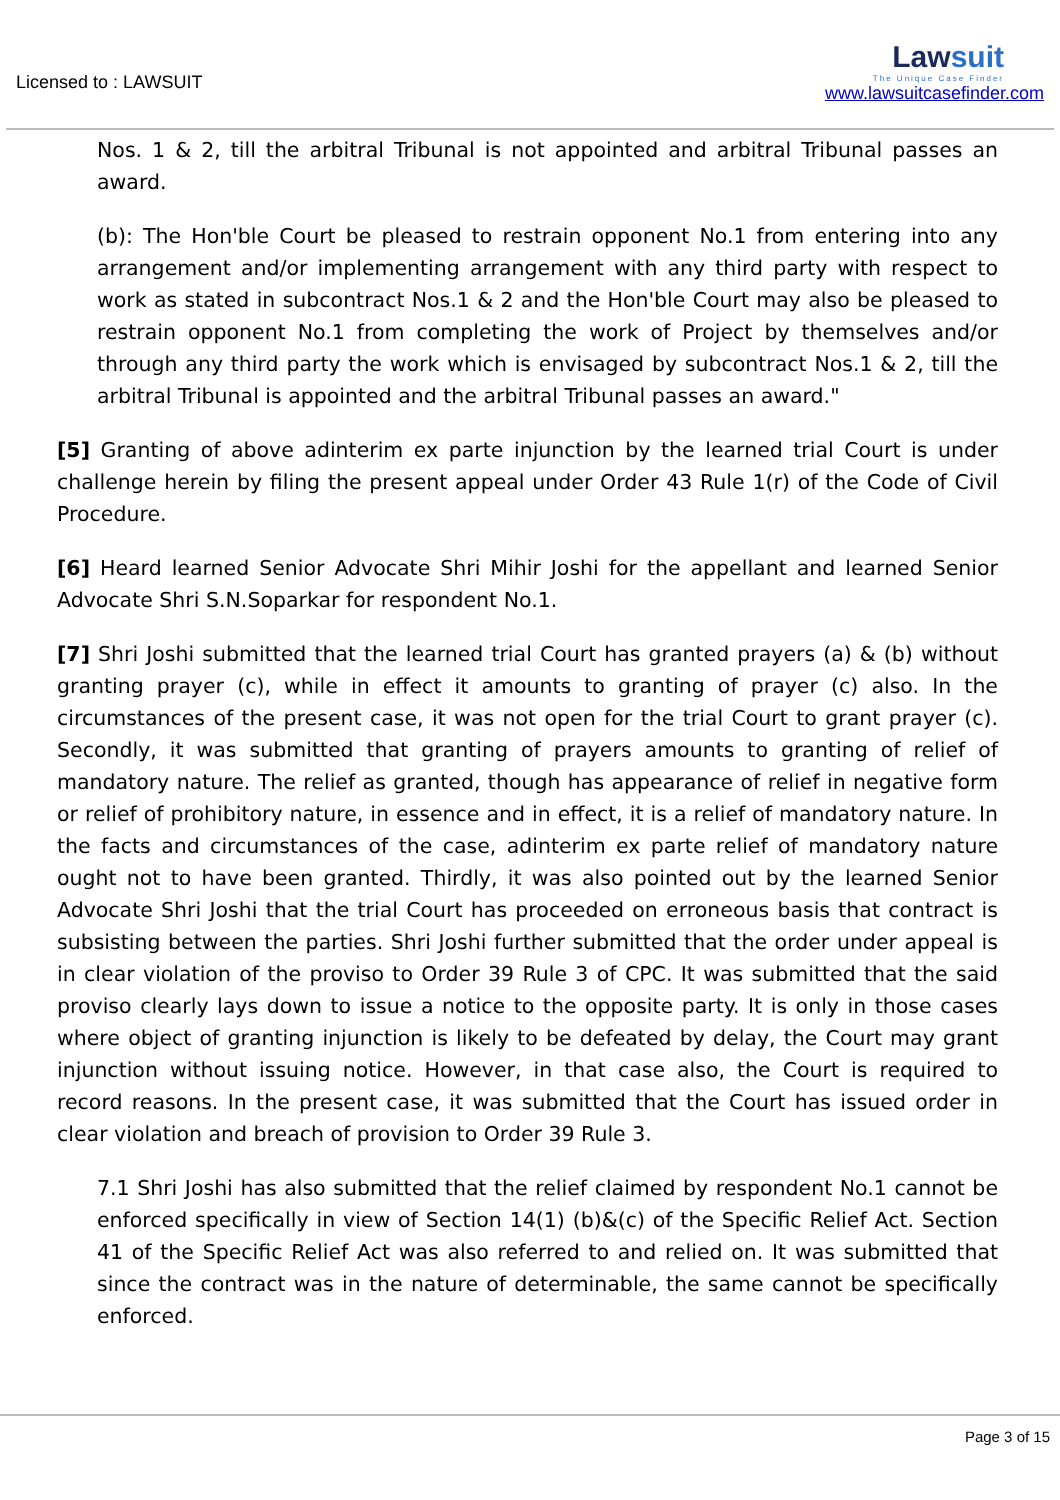Licensed to : LAWSUIT
Lawsuit
The Unique Case Finder
www.lawsuitcasefinder.com
Nos. 1 & 2, till the arbitral Tribunal is not appointed and arbitral Tribunal passes an award.
(b): The Hon'ble Court be pleased to restrain opponent No.1 from entering into any arrangement and/or implementing arrangement with any third party with respect to work as stated in subcontract Nos.1 & 2 and the Hon'ble Court may also be pleased to restrain opponent No.1 from completing the work of Project by themselves and/or through any third party the work which is envisaged by subcontract Nos.1 & 2, till the arbitral Tribunal is appointed and the arbitral Tribunal passes an award."
[5] Granting of above adinterim ex parte injunction by the learned trial Court is under challenge herein by filing the present appeal under Order 43 Rule 1(r) of the Code of Civil Procedure.
[6] Heard learned Senior Advocate Shri Mihir Joshi for the appellant and learned Senior Advocate Shri S.N.Soparkar for respondent No.1.
[7] Shri Joshi submitted that the learned trial Court has granted prayers (a) & (b) without granting prayer (c), while in effect it amounts to granting of prayer (c) also. In the circumstances of the present case, it was not open for the trial Court to grant prayer (c). Secondly, it was submitted that granting of prayers amounts to granting of relief of mandatory nature. The relief as granted, though has appearance of relief in negative form or relief of prohibitory nature, in essence and in effect, it is a relief of mandatory nature. In the facts and circumstances of the case, adinterim ex parte relief of mandatory nature ought not to have been granted. Thirdly, it was also pointed out by the learned Senior Advocate Shri Joshi that the trial Court has proceeded on erroneous basis that contract is subsisting between the parties. Shri Joshi further submitted that the order under appeal is in clear violation of the proviso to Order 39 Rule 3 of CPC. It was submitted that the said proviso clearly lays down to issue a notice to the opposite party. It is only in those cases where object of granting injunction is likely to be defeated by delay, the Court may grant injunction without issuing notice. However, in that case also, the Court is required to record reasons. In the present case, it was submitted that the Court has issued order in clear violation and breach of provision to Order 39 Rule 3.
7.1 Shri Joshi has also submitted that the relief claimed by respondent No.1 cannot be enforced specifically in view of Section 14(1) (b)&(c) of the Specific Relief Act. Section 41 of the Specific Relief Act was also referred to and relied on. It was submitted that since the contract was in the nature of determinable, the same cannot be specifically enforced.
Page 3 of 15